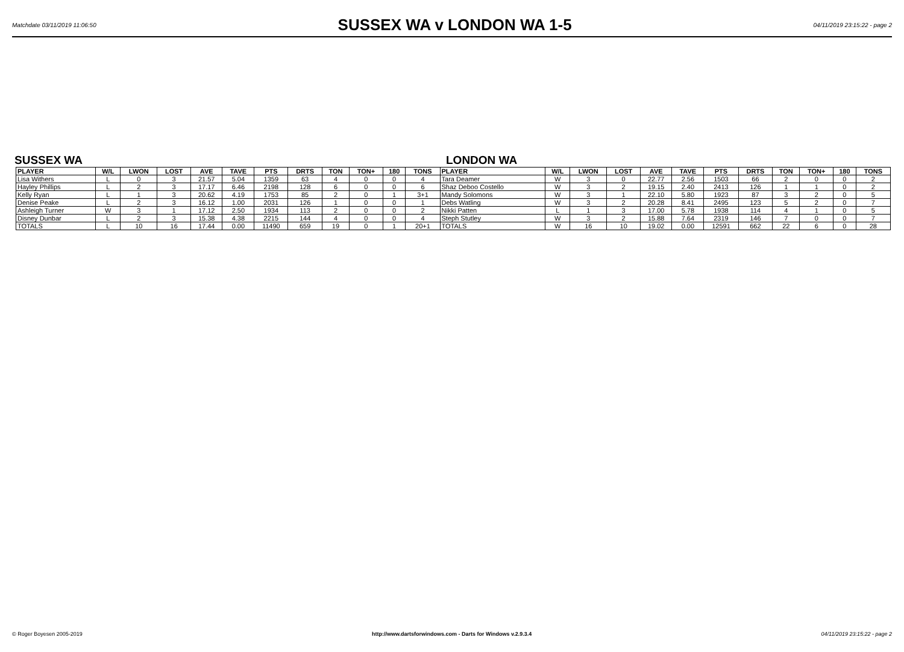Matchdate 03/11/2019 11:06:50
SUSSEX WA v LONDON WA 1-5
04/11/2019 23:15:22 - page 2
SUSSEX WA LONDON WA
| PLAYER | W/L | LWON | LOST | AVE | TAVE | PTS | DRTS | TON | TON+ | 180 | TONS | PLAYER | W/L | LWON | LOST | AVE | TAVE | PTS | DRTS | TON | TON+ | 180 | TONS |
| --- | --- | --- | --- | --- | --- | --- | --- | --- | --- | --- | --- | --- | --- | --- | --- | --- | --- | --- | --- | --- | --- | --- | --- |
| Lisa Withers | L | 0 | 3 | 21.57 | 5.04 | 1359 | 63 | 4 | 0 | 0 | 4 | Tara Deamer | W | 3 | 0 | 22.77 | 2.56 | 1503 | 66 | 2 | 0 | 0 | 2 |
| Hayley Phillips | L | 2 | 3 | 17.17 | 6.46 | 2198 | 128 | 6 | 0 | 0 | 6 | Shaz Deboo Costello | W | 3 | 2 | 19.15 | 2.40 | 2413 | 126 | 1 | 1 | 0 | 2 |
| Kelly Ryan | L | 1 | 3 | 20.62 | 4.19 | 1753 | 85 | 2 | 0 | 1 | 3+1 | Mandy Solomons | W | 3 | 1 | 22.10 | 5.80 | 1923 | 87 | 3 | 2 | 0 | 5 |
| Denise Peake | L | 2 | 3 | 16.12 | 1.00 | 2031 | 126 | 1 | 0 | 0 | 1 | Debs Watling | W | 3 | 2 | 20.28 | 8.41 | 2495 | 123 | 5 | 2 | 0 | 7 |
| Ashleigh Turner | W | 3 | 1 | 17.12 | 2.50 | 1934 | 113 | 2 | 0 | 0 | 2 | Nikki Patten | L | 1 | 3 | 17.00 | 5.78 | 1938 | 114 | 4 | 1 | 0 | 5 |
| Disney Dunbar | L | 2 | 3 | 15.38 | 4.38 | 2215 | 144 | 4 | 0 | 0 | 4 | Steph Stutley | W | 3 | 2 | 15.88 | 7.64 | 2319 | 146 | 7 | 0 | 0 | 7 |
| TOTALS | L | 10 | 16 | 17.44 | 0.00 | 11490 | 659 | 19 | 0 | 1 | 20+1 | TOTALS | W | 16 | 10 | 19.02 | 0.00 | 12591 | 662 | 22 | 6 | 0 | 28 |
© Roger Boyesen 2005-2019 http://www.dartsforwindows.com - Darts for Windows v.2.9.3.4 04/11/2019 23:15:22 - page 2